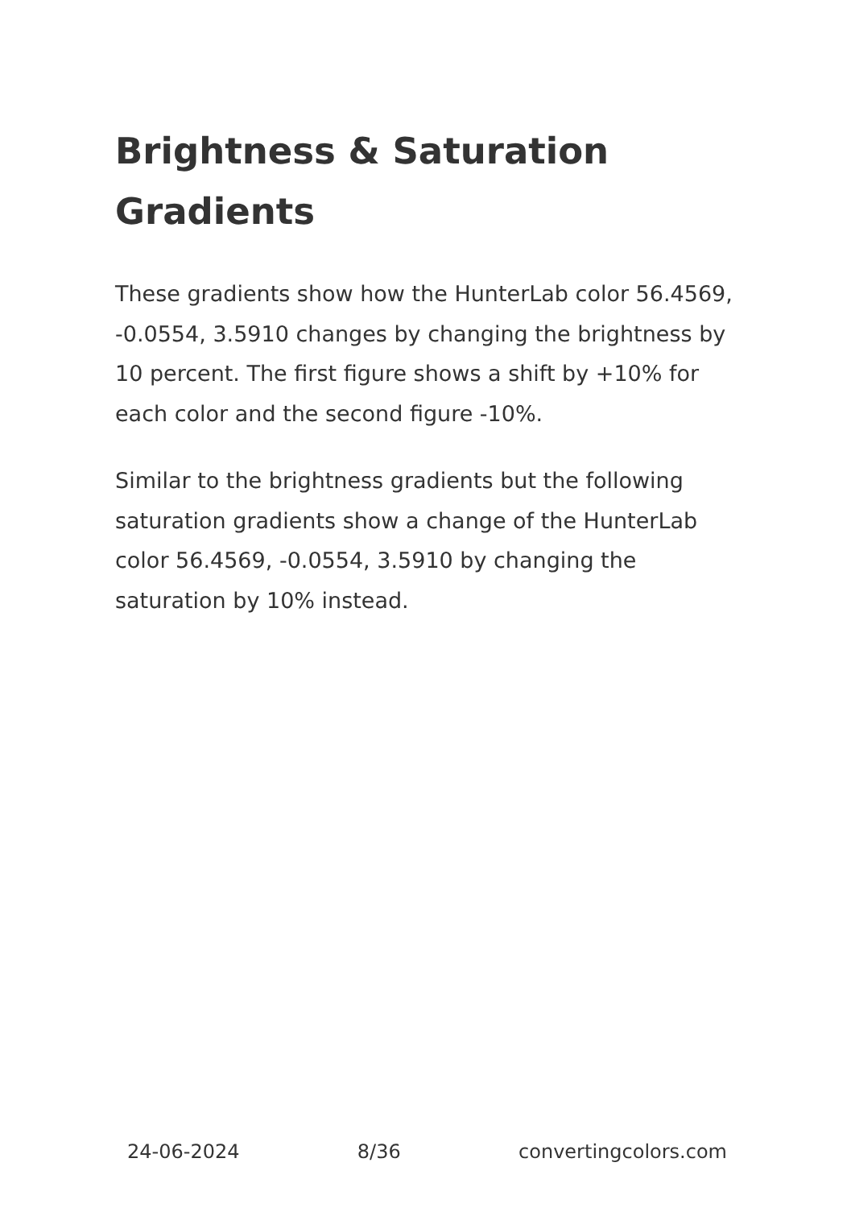Brightness & Saturation Gradients
These gradients show how the HunterLab color 56.4569, -0.0554, 3.5910 changes by changing the brightness by 10 percent. The first figure shows a shift by +10% for each color and the second figure -10%.
Similar to the brightness gradients but the following saturation gradients show a change of the HunterLab color 56.4569, -0.0554, 3.5910 by changing the saturation by 10% instead.
24-06-2024 8/36 convertingcolors.com